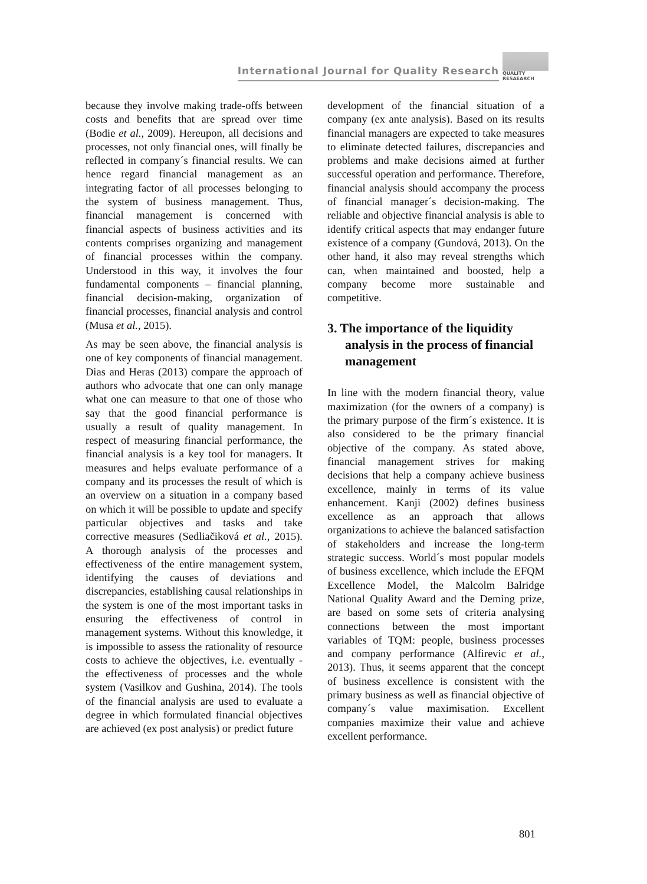International Journal for Quality Research
QUALITY
RESAEARCH
because they involve making trade-offs between costs and benefits that are spread over time (Bodie et al., 2009). Hereupon, all decisions and processes, not only financial ones, will finally be reflected in company´s financial results. We can hence regard financial management as an integrating factor of all processes belonging to the system of business management. Thus, financial management is concerned with financial aspects of business activities and its contents comprises organizing and management of financial processes within the company. Understood in this way, it involves the four fundamental components – financial planning, financial decision-making, organization of financial processes, financial analysis and control (Musa et al., 2015).
As may be seen above, the financial analysis is one of key components of financial management. Dias and Heras (2013) compare the approach of authors who advocate that one can only manage what one can measure to that one of those who say that the good financial performance is usually a result of quality management. In respect of measuring financial performance, the financial analysis is a key tool for managers. It measures and helps evaluate performance of a company and its processes the result of which is an overview on a situation in a company based on which it will be possible to update and specify particular objectives and tasks and take corrective measures (Sedliačiková et al., 2015). A thorough analysis of the processes and effectiveness of the entire management system, identifying the causes of deviations and discrepancies, establishing causal relationships in the system is one of the most important tasks in ensuring the effectiveness of control in management systems. Without this knowledge, it is impossible to assess the rationality of resource costs to achieve the objectives, i.e. eventually - the effectiveness of processes and the whole system (Vasilkov and Gushina, 2014). The tools of the financial analysis are used to evaluate a degree in which formulated financial objectives are achieved (ex post analysis) or predict future
development of the financial situation of a company (ex ante analysis). Based on its results financial managers are expected to take measures to eliminate detected failures, discrepancies and problems and make decisions aimed at further successful operation and performance. Therefore, financial analysis should accompany the process of financial manager´s decision-making. The reliable and objective financial analysis is able to identify critical aspects that may endanger future existence of a company (Gundová, 2013). On the other hand, it also may reveal strengths which can, when maintained and boosted, help a company become more sustainable and competitive.
3. The importance of the liquidity analysis in the process of financial management
In line with the modern financial theory, value maximization (for the owners of a company) is the primary purpose of the firm´s existence. It is also considered to be the primary financial objective of the company. As stated above, financial management strives for making decisions that help a company achieve business excellence, mainly in terms of its value enhancement. Kanji (2002) defines business excellence as an approach that allows organizations to achieve the balanced satisfaction of stakeholders and increase the long-term strategic success. World´s most popular models of business excellence, which include the EFQM Excellence Model, the Malcolm Balridge National Quality Award and the Deming prize, are based on some sets of criteria analysing connections between the most important variables of TQM: people, business processes and company performance (Alfirevic et al., 2013). Thus, it seems apparent that the concept of business excellence is consistent with the primary business as well as financial objective of company´s value maximisation. Excellent companies maximize their value and achieve excellent performance.
801